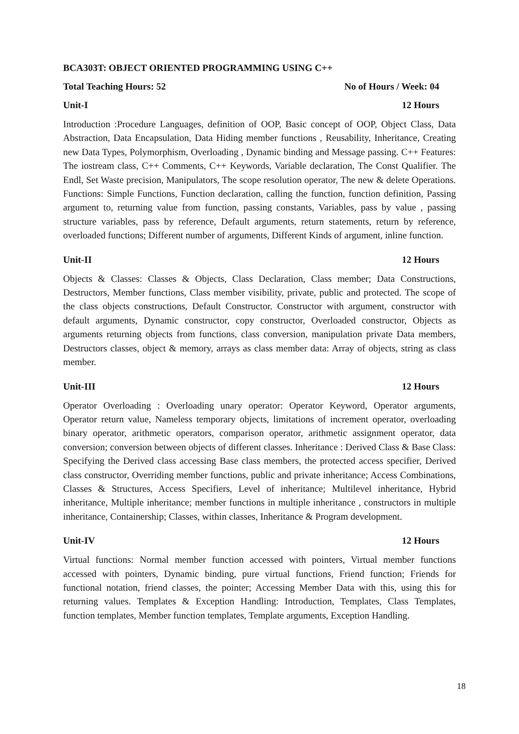BCA303T: OBJECT ORIENTED PROGRAMMING USING C++
Total Teaching Hours: 52 No of Hours / Week: 04
Unit-I 12 Hours
Introduction :Procedure Languages, definition of OOP, Basic concept of OOP, Object Class, Data Abstraction, Data Encapsulation, Data Hiding member functions , Reusability, Inheritance, Creating new Data Types, Polymorphism, Overloading , Dynamic binding and Message passing. C++ Features: The iostream class, C++ Comments, C++ Keywords, Variable declaration, The Const Qualifier. The Endl, Set Waste precision, Manipulators, The scope resolution operator, The new & delete Operations. Functions: Simple Functions, Function declaration, calling the function, function definition, Passing argument to, returning value from function, passing constants, Variables, pass by value , passing structure variables, pass by reference, Default arguments, return statements, return by reference, overloaded functions; Different number of arguments, Different Kinds of argument, inline function.
Unit-II 12 Hours
Objects & Classes: Classes & Objects, Class Declaration, Class member; Data Constructions, Destructors, Member functions, Class member visibility, private, public and protected. The scope of the class objects constructions, Default Constructor. Constructor with argument, constructor with default arguments, Dynamic constructor, copy constructor, Overloaded constructor, Objects as arguments returning objects from functions, class conversion, manipulation private Data members, Destructors classes, object & memory, arrays as class member data: Array of objects, string as class member.
Unit-III 12 Hours
Operator Overloading : Overloading unary operator: Operator Keyword, Operator arguments, Operator return value, Nameless temporary objects, limitations of increment operator, overloading binary operator, arithmetic operators, comparison operator, arithmetic assignment operator, data conversion; conversion between objects of different classes. Inheritance : Derived Class & Base Class: Specifying the Derived class accessing Base class members, the protected access specifier, Derived class constructor, Overriding member functions, public and private inheritance; Access Combinations, Classes & Structures, Access Specifiers, Level of inheritance; Multilevel inheritance, Hybrid inheritance, Multiple inheritance; member functions in multiple inheritance , constructors in multiple inheritance, Containership; Classes, within classes, Inheritance & Program development.
Unit-IV 12 Hours
Virtual functions: Normal member function accessed with pointers, Virtual member functions accessed with pointers, Dynamic binding, pure virtual functions, Friend function; Friends for functional notation, friend classes, the pointer; Accessing Member Data with this, using this for returning values. Templates & Exception Handling: Introduction, Templates, Class Templates, function templates, Member function templates, Template arguments, Exception Handling.
18